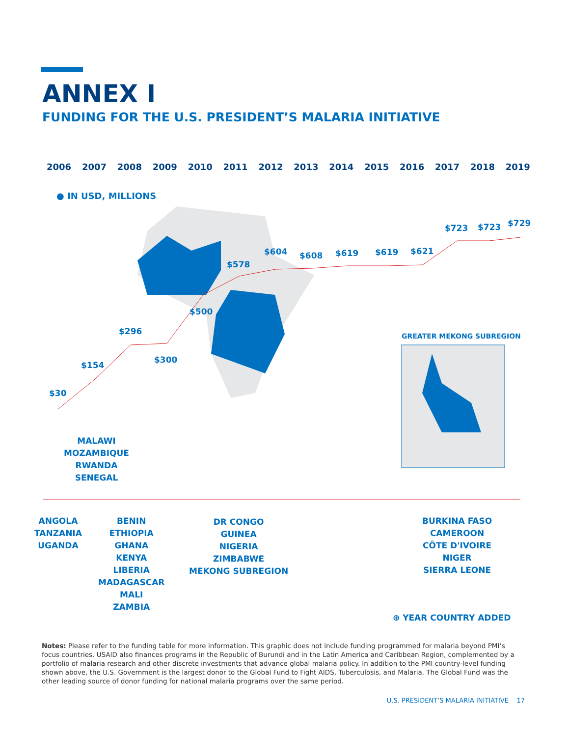ANNEX I
FUNDING FOR THE U.S. PRESIDENT’S MALARIA INITIATIVE
2006 2007 2008 2009 2010 2011 2012 2013 2014 2015 2016 2017 2018 2019
● IN USD, MILLIONS
$30
$154
$296
$300
$500
$578
$604 $608 $619 $619 $621
$723 $723 $729
GREATER MEKONG SUBREGION
MALAWI
MOZAMBIQUE
RWANDA
SENEGAL
ANGOLA
TANZANIA
UGANDA
BENIN
ETHIOPIA
GHANA
KENYA
LIBERIA
MADAGASCAR
MALI
ZAMBIA
DR CONGO
GUINEA
NIGERIA
ZIMBABWE
MEKONG SUBREGION
BURKINA FASO
CAMEROON
CÔTE D'IVOIRE
NIGER
SIERRA LEONE
⊕ YEAR COUNTRY ADDED
Notes: Please refer to the funding table for more information. This graphic does not include funding programmed for malaria beyond PMI’s focus countries. USAID also finances programs in the Republic of Burundi and in the Latin America and Caribbean Region, complemented by a portfolio of malaria research and other discrete investments that advance global malaria policy. In addition to the PMI country-level funding shown above, the U.S. Government is the largest donor to the Global Fund to Fight AIDS, Tuberculosis, and Malaria. The Global Fund was the other leading source of donor funding for national malaria programs over the same period.
U.S. PRESIDENT’S MALARIA INITIATIVE 17